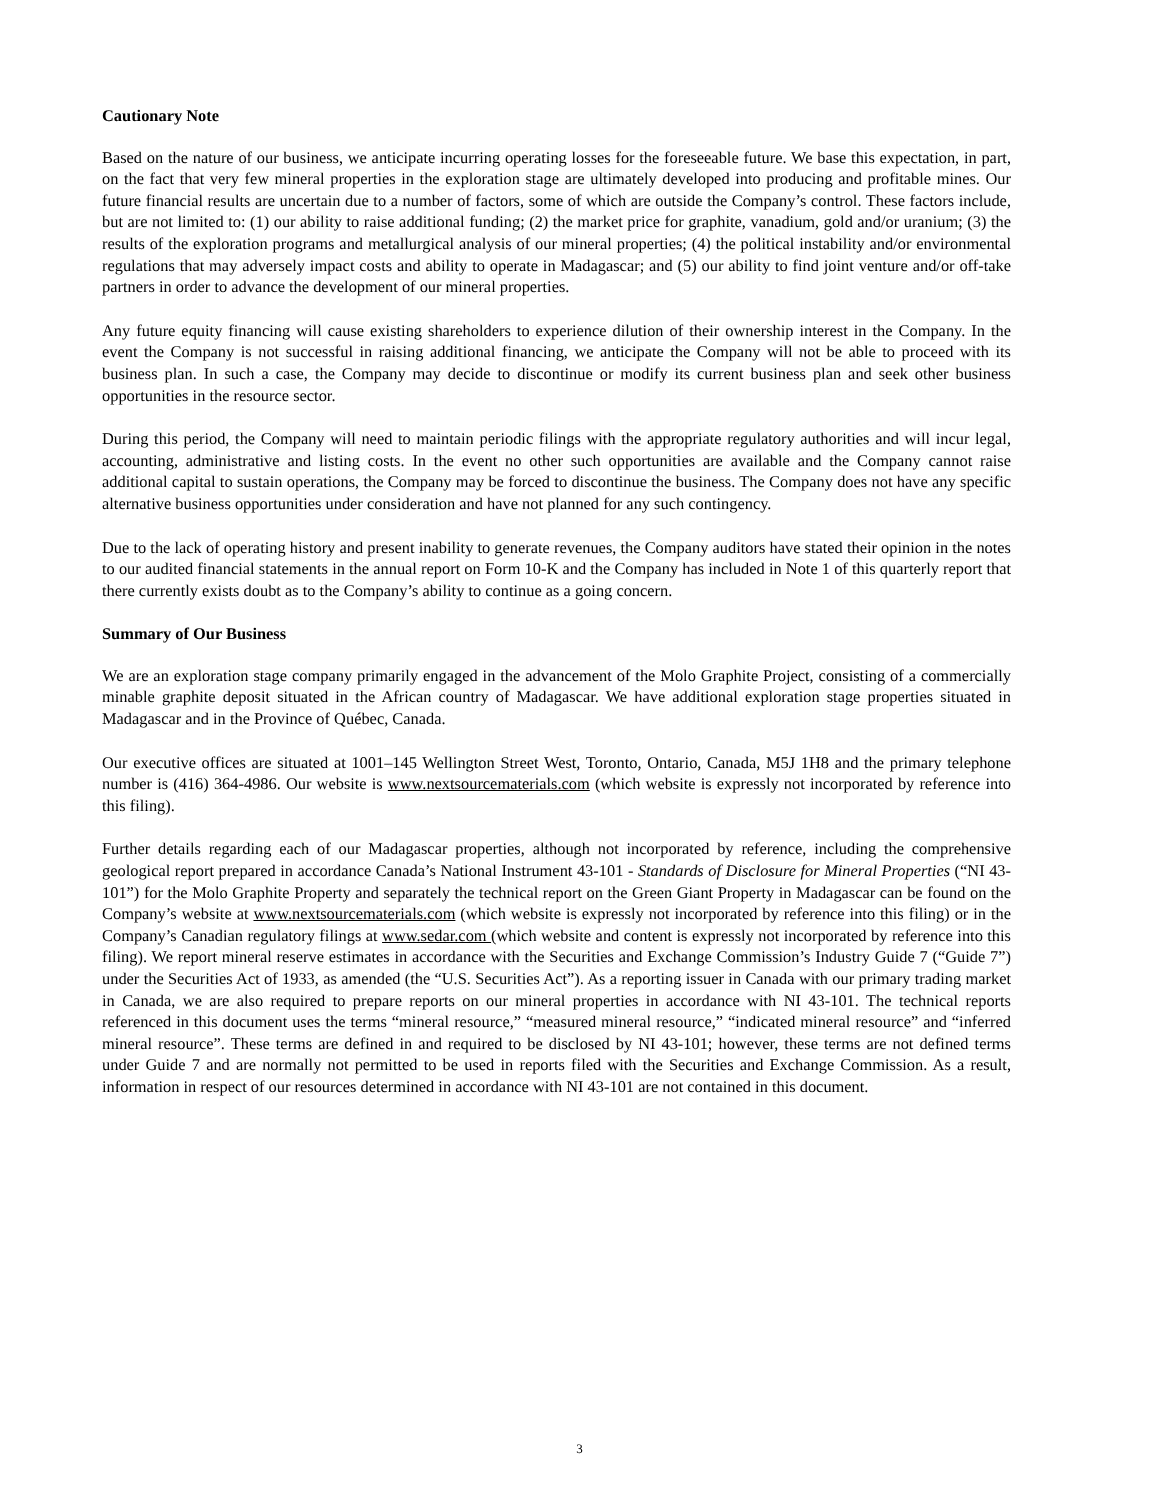Cautionary Note
Based on the nature of our business, we anticipate incurring operating losses for the foreseeable future. We base this expectation, in part, on the fact that very few mineral properties in the exploration stage are ultimately developed into producing and profitable mines. Our future financial results are uncertain due to a number of factors, some of which are outside the Company’s control. These factors include, but are not limited to: (1) our ability to raise additional funding; (2) the market price for graphite, vanadium, gold and/or uranium; (3) the results of the exploration programs and metallurgical analysis of our mineral properties; (4) the political instability and/or environmental regulations that may adversely impact costs and ability to operate in Madagascar; and (5) our ability to find joint venture and/or off-take partners in order to advance the development of our mineral properties.
Any future equity financing will cause existing shareholders to experience dilution of their ownership interest in the Company. In the event the Company is not successful in raising additional financing, we anticipate the Company will not be able to proceed with its business plan. In such a case, the Company may decide to discontinue or modify its current business plan and seek other business opportunities in the resource sector.
During this period, the Company will need to maintain periodic filings with the appropriate regulatory authorities and will incur legal, accounting, administrative and listing costs. In the event no other such opportunities are available and the Company cannot raise additional capital to sustain operations, the Company may be forced to discontinue the business. The Company does not have any specific alternative business opportunities under consideration and have not planned for any such contingency.
Due to the lack of operating history and present inability to generate revenues, the Company auditors have stated their opinion in the notes to our audited financial statements in the annual report on Form 10-K and the Company has included in Note 1 of this quarterly report that there currently exists doubt as to the Company’s ability to continue as a going concern.
Summary of Our Business
We are an exploration stage company primarily engaged in the advancement of the Molo Graphite Project, consisting of a commercially minable graphite deposit situated in the African country of Madagascar. We have additional exploration stage properties situated in Madagascar and in the Province of Québec, Canada.
Our executive offices are situated at 1001–145 Wellington Street West, Toronto, Ontario, Canada, M5J 1H8 and the primary telephone number is (416) 364-4986. Our website is www.nextsourcematerials.com (which website is expressly not incorporated by reference into this filing).
Further details regarding each of our Madagascar properties, although not incorporated by reference, including the comprehensive geological report prepared in accordance Canada’s National Instrument 43-101 - Standards of Disclosure for Mineral Properties (“NI 43-101”) for the Molo Graphite Property and separately the technical report on the Green Giant Property in Madagascar can be found on the Company’s website at www.nextsourcematerials.com (which website is expressly not incorporated by reference into this filing) or in the Company’s Canadian regulatory filings at www.sedar.com (which website and content is expressly not incorporated by reference into this filing). We report mineral reserve estimates in accordance with the Securities and Exchange Commission’s Industry Guide 7 (“Guide 7”) under the Securities Act of 1933, as amended (the “U.S. Securities Act”). As a reporting issuer in Canada with our primary trading market in Canada, we are also required to prepare reports on our mineral properties in accordance with NI 43-101. The technical reports referenced in this document uses the terms “mineral resource,” “measured mineral resource,” “indicated mineral resource” and “inferred mineral resource”. These terms are defined in and required to be disclosed by NI 43-101; however, these terms are not defined terms under Guide 7 and are normally not permitted to be used in reports filed with the Securities and Exchange Commission. As a result, information in respect of our resources determined in accordance with NI 43-101 are not contained in this document.
3